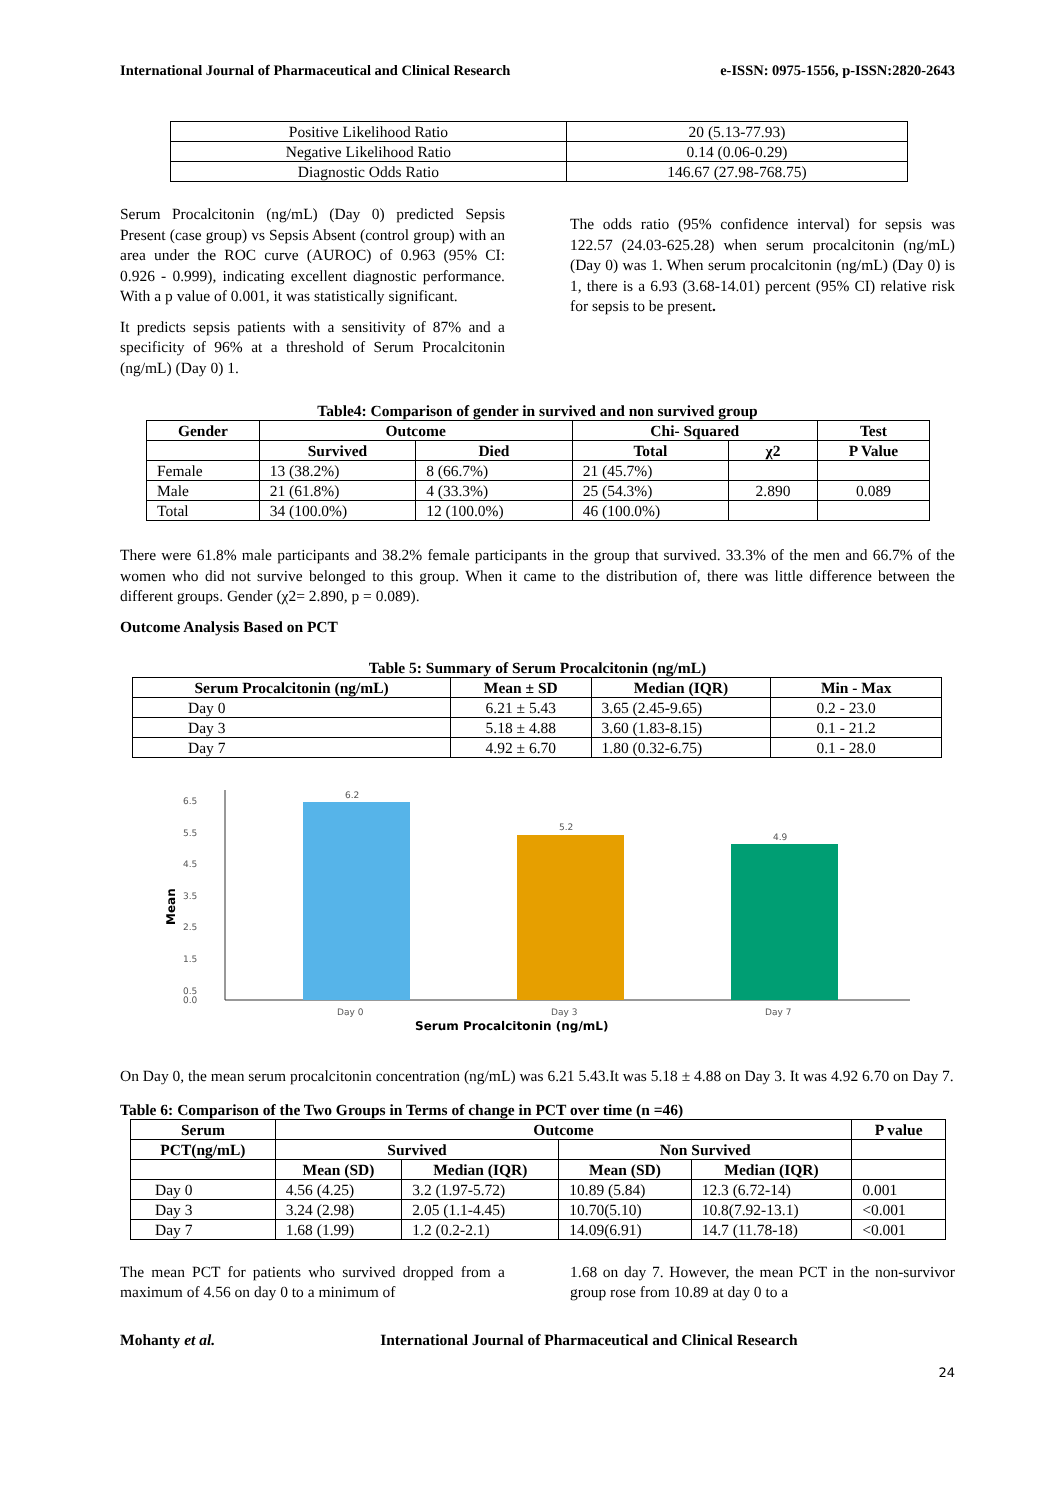International Journal of Pharmaceutical and Clinical Research e-ISSN: 0975-1556, p-ISSN:2820-2643
| Positive Likelihood Ratio | 20 (5.13-77.93) |
| Negative Likelihood Ratio | 0.14 (0.06-0.29) |
| Diagnostic Odds Ratio | 146.67 (27.98-768.75) |
Serum Procalcitonin (ng/mL) (Day 0) predicted Sepsis Present (case group) vs Sepsis Absent (control group) with an area under the ROC curve (AUROC) of 0.963 (95% CI: 0.926 - 0.999), indicating excellent diagnostic performance. With a p value of 0.001, it was statistically significant.
It predicts sepsis patients with a sensitivity of 87% and a specificity of 96% at a threshold of Serum Procalcitonin (ng/mL) (Day 0) 1.
The odds ratio (95% confidence interval) for sepsis was 122.57 (24.03-625.28) when serum procalcitonin (ng/mL) (Day 0) was 1. When serum procalcitonin (ng/mL) (Day 0) is 1, there is a 6.93 (3.68-14.01) percent (95% CI) relative risk for sepsis to be present.
Table4: Comparison of gender in survived and non survived group
| Gender | Outcome | | Chi- Squared | | Test |
| --- | --- | --- | --- | --- | --- |
| | Survived | Died | Total | χ2 | P Value |
| Female | 13 (38.2%) | 8 (66.7%) | 21 (45.7%) | | |
| Male | 21 (61.8%) | 4 (33.3%) | 25 (54.3%) | 2.890 | 0.089 |
| Total | 34 (100.0%) | 12 (100.0%) | 46 (100.0%) | | |
There were 61.8% male participants and 38.2% female participants in the group that survived. 33.3% of the men and 66.7% of the women who did not survive belonged to this group. When it came to the distribution of, there was little difference between the different groups. Gender (χ2= 2.890, p = 0.089).
Outcome Analysis Based on PCT
Table 5: Summary of Serum Procalcitonin (ng/mL)
| Serum Procalcitonin (ng/mL) | Mean ± SD | Median (IQR) | Min - Max |
| --- | --- | --- | --- |
| Day 0 | 6.21 ± 5.43 | 3.65 (2.45-9.65) | 0.2 - 23.0 |
| Day 3 | 5.18 ± 4.88 | 3.60 (1.83-8.15) | 0.1 - 21.2 |
| Day 7 | 4.92 ± 6.70 | 1.80 (0.32-6.75) | 0.1 - 28.0 |
Mean
6.5
5.5
4.5
3.5
2.5
1.5
0.5
0.0
6.2
5.2
4.9
Day 0
Day 3
Day 7
Serum Procalcitonin (ng/mL)
On Day 0, the mean serum procalcitonin concentration (ng/mL) was 6.21 5.43.It was 5.18 ± 4.88 on Day 3. It was 4.92 6.70 on Day 7.
Table 6: Comparison of the Two Groups in Terms of change in PCT over time (n =46)
| Serum | Outcome | | | | P value |
| --- | --- | --- | --- | --- | --- |
| PCT(ng/mL) | Survived | | Non Survived | | |
| | Mean (SD) | Median (IQR) | Mean (SD) | Median (IQR) | |
| Day 0 | 4.56 (4.25) | 3.2 (1.97-5.72) | 10.89 (5.84) | 12.3 (6.72-14) | 0.001 |
| Day 3 | 3.24 (2.98) | 2.05 (1.1-4.45) | 10.70(5.10) | 10.8(7.92-13.1) | <0.001 |
| Day 7 | 1.68 (1.99) | 1.2 (0.2-2.1) | 14.09(6.91) | 14.7 (11.78-18) | <0.001 |
The mean PCT for patients who survived dropped from a maximum of 4.56 on day 0 to a minimum of
1.68 on day 7. However, the mean PCT in the non-survivor group rose from 10.89 at day 0 to a
Mohanty et al. International Journal of Pharmaceutical and Clinical Research
24